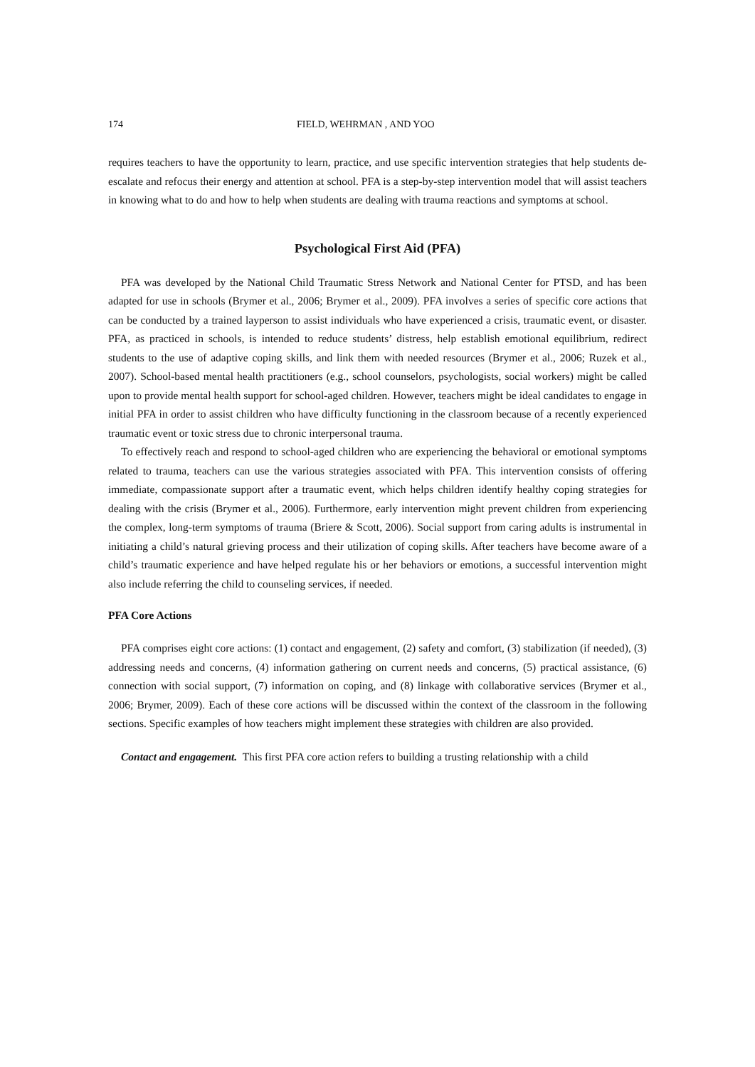174 FIELD, WEHRMAN , AND YOO
requires teachers to have the opportunity to learn, practice, and use specific intervention strategies that help students de-escalate and refocus their energy and attention at school. PFA is a step-by-step intervention model that will assist teachers in knowing what to do and how to help when students are dealing with trauma reactions and symptoms at school.
Psychological First Aid (PFA)
PFA was developed by the National Child Traumatic Stress Network and National Center for PTSD, and has been adapted for use in schools (Brymer et al., 2006; Brymer et al., 2009). PFA involves a series of specific core actions that can be conducted by a trained layperson to assist individuals who have experienced a crisis, traumatic event, or disaster. PFA, as practiced in schools, is intended to reduce students’ distress, help establish emotional equilibrium, redirect students to the use of adaptive coping skills, and link them with needed resources (Brymer et al., 2006; Ruzek et al., 2007). School-based mental health practitioners (e.g., school counselors, psychologists, social workers) might be called upon to provide mental health support for school-aged children. However, teachers might be ideal candidates to engage in initial PFA in order to assist children who have difficulty functioning in the classroom because of a recently experienced traumatic event or toxic stress due to chronic interpersonal trauma.
To effectively reach and respond to school-aged children who are experiencing the behavioral or emotional symptoms related to trauma, teachers can use the various strategies associated with PFA. This intervention consists of offering immediate, compassionate support after a traumatic event, which helps children identify healthy coping strategies for dealing with the crisis (Brymer et al., 2006). Furthermore, early intervention might prevent children from experiencing the complex, long-term symptoms of trauma (Briere & Scott, 2006). Social support from caring adults is instrumental in initiating a child’s natural grieving process and their utilization of coping skills. After teachers have become aware of a child’s traumatic experience and have helped regulate his or her behaviors or emotions, a successful intervention might also include referring the child to counseling services, if needed.
PFA Core Actions
PFA comprises eight core actions: (1) contact and engagement, (2) safety and comfort, (3) stabilization (if needed), (3) addressing needs and concerns, (4) information gathering on current needs and concerns, (5) practical assistance, (6) connection with social support, (7) information on coping, and (8) linkage with collaborative services (Brymer et al., 2006; Brymer, 2009). Each of these core actions will be discussed within the context of the classroom in the following sections. Specific examples of how teachers might implement these strategies with children are also provided.
Contact and engagement. This first PFA core action refers to building a trusting relationship with a child